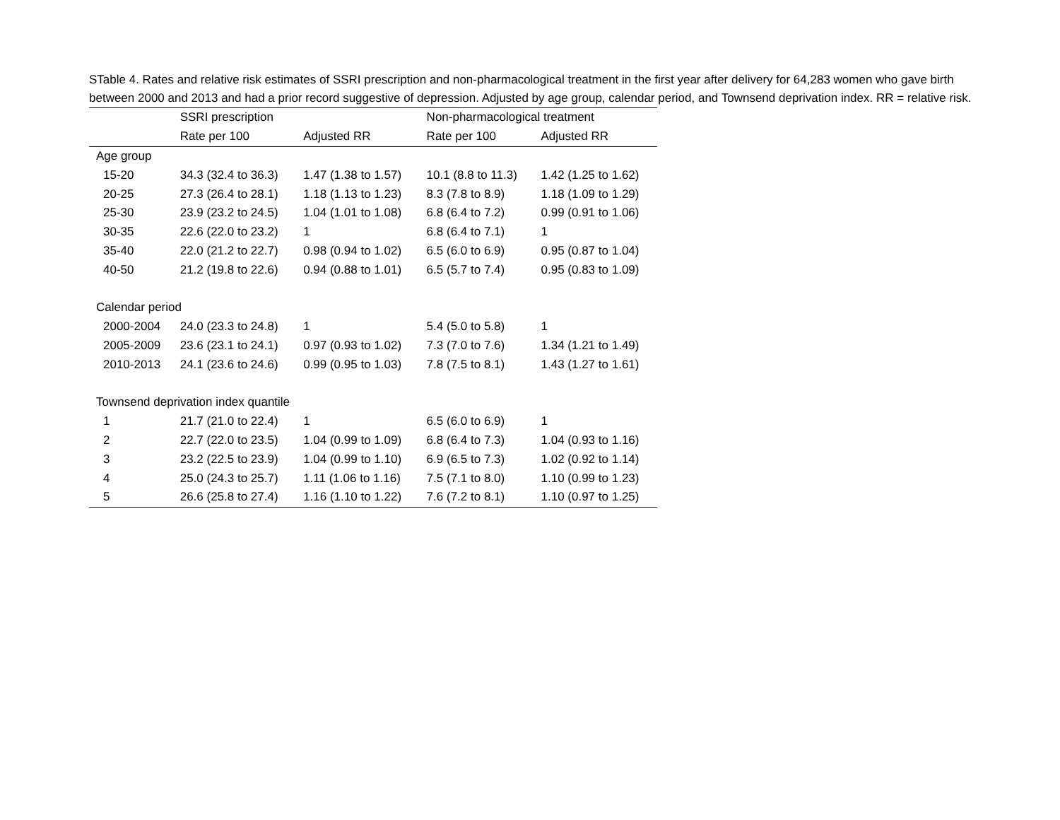STable 4. Rates and relative risk estimates of SSRI prescription and non-pharmacological treatment in the first year after delivery for 64,283 women who gave birth between 2000 and 2013 and had a prior record suggestive of depression. Adjusted by age group, calendar period, and Townsend deprivation index. RR = relative risk.
| | SSRI prescription | | Non-pharmacological treatment | |
| --- | --- | --- | --- | --- |
| | Rate per 100 | Adjusted RR | Rate per 100 | Adjusted RR |
| Age group | | | | |
| 15-20 | 34.3 (32.4 to 36.3) | 1.47 (1.38 to 1.57) | 10.1 (8.8 to 11.3) | 1.42 (1.25 to 1.62) |
| 20-25 | 27.3 (26.4 to 28.1) | 1.18 (1.13 to 1.23) | 8.3 (7.8 to 8.9) | 1.18 (1.09 to 1.29) |
| 25-30 | 23.9 (23.2 to 24.5) | 1.04 (1.01 to 1.08) | 6.8 (6.4 to 7.2) | 0.99 (0.91 to 1.06) |
| 30-35 | 22.6 (22.0 to 23.2) | 1 | 6.8 (6.4 to 7.1) | 1 |
| 35-40 | 22.0 (21.2 to 22.7) | 0.98 (0.94 to 1.02) | 6.5 (6.0 to 6.9) | 0.95 (0.87 to 1.04) |
| 40-50 | 21.2 (19.8 to 22.6) | 0.94 (0.88 to 1.01) | 6.5 (5.7 to 7.4) | 0.95 (0.83 to 1.09) |
| Calendar period | | | | |
| 2000-2004 | 24.0 (23.3 to 24.8) | 1 | 5.4 (5.0 to 5.8) | 1 |
| 2005-2009 | 23.6 (23.1 to 24.1) | 0.97 (0.93 to 1.02) | 7.3 (7.0 to 7.6) | 1.34 (1.21 to 1.49) |
| 2010-2013 | 24.1 (23.6 to 24.6) | 0.99 (0.95 to 1.03) | 7.8 (7.5 to 8.1) | 1.43 (1.27 to 1.61) |
| Townsend deprivation index quantile | | | | |
| 1 | 21.7 (21.0 to 22.4) | 1 | 6.5 (6.0 to 6.9) | 1 |
| 2 | 22.7 (22.0 to 23.5) | 1.04 (0.99 to 1.09) | 6.8 (6.4 to 7.3) | 1.04 (0.93 to 1.16) |
| 3 | 23.2 (22.5 to 23.9) | 1.04 (0.99 to 1.10) | 6.9 (6.5 to 7.3) | 1.02 (0.92 to 1.14) |
| 4 | 25.0 (24.3 to 25.7) | 1.11 (1.06 to 1.16) | 7.5 (7.1 to 8.0) | 1.10 (0.99 to 1.23) |
| 5 | 26.6 (25.8 to 27.4) | 1.16 (1.10 to 1.22) | 7.6 (7.2 to 8.1) | 1.10 (0.97 to 1.25) |